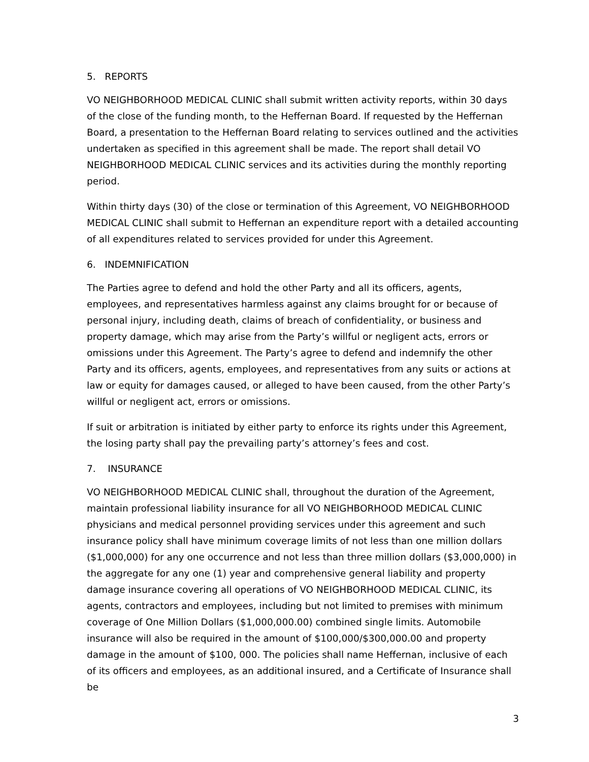5. REPORTS
VO NEIGHBORHOOD MEDICAL CLINIC shall submit written activity reports, within 30 days of the close of the funding month, to the Heffernan Board. If requested by the Heffernan Board, a presentation to the Heffernan Board relating to services outlined and the activities undertaken as specified in this agreement shall be made. The report shall detail VO NEIGHBORHOOD MEDICAL CLINIC services and its activities during the monthly reporting period.
Within thirty days (30) of the close or termination of this Agreement, VO NEIGHBORHOOD MEDICAL CLINIC shall submit to Heffernan an expenditure report with a detailed accounting of all expenditures related to services provided for under this Agreement.
6. INDEMNIFICATION
The Parties agree to defend and hold the other Party and all its officers, agents, employees, and representatives harmless against any claims brought for or because of personal injury, including death, claims of breach of confidentiality, or business and property damage, which may arise from the Party’s willful or negligent acts, errors or omissions under this Agreement. The Party’s agree to defend and indemnify the other Party and its officers, agents, employees, and representatives from any suits or actions at law or equity for damages caused, or alleged to have been caused, from the other Party’s willful or negligent act, errors or omissions.
If suit or arbitration is initiated by either party to enforce its rights under this Agreement, the losing party shall pay the prevailing party’s attorney’s fees and cost.
7. INSURANCE
VO NEIGHBORHOOD MEDICAL CLINIC shall, throughout the duration of the Agreement, maintain professional liability insurance for all VO NEIGHBORHOOD MEDICAL CLINIC physicians and medical personnel providing services under this agreement and such insurance policy shall have minimum coverage limits of not less than one million dollars ($1,000,000) for any one occurrence and not less than three million dollars ($3,000,000) in the aggregate for any one (1) year and comprehensive general liability and property damage insurance covering all operations of VO NEIGHBORHOOD MEDICAL CLINIC, its agents, contractors and employees, including but not limited to premises with minimum coverage of One Million Dollars ($1,000,000.00) combined single limits. Automobile insurance will also be required in the amount of $100,000/$300,000.00 and property damage in the amount of $100, 000. The policies shall name Heffernan, inclusive of each of its officers and employees, as an additional insured, and a Certificate of Insurance shall be
3